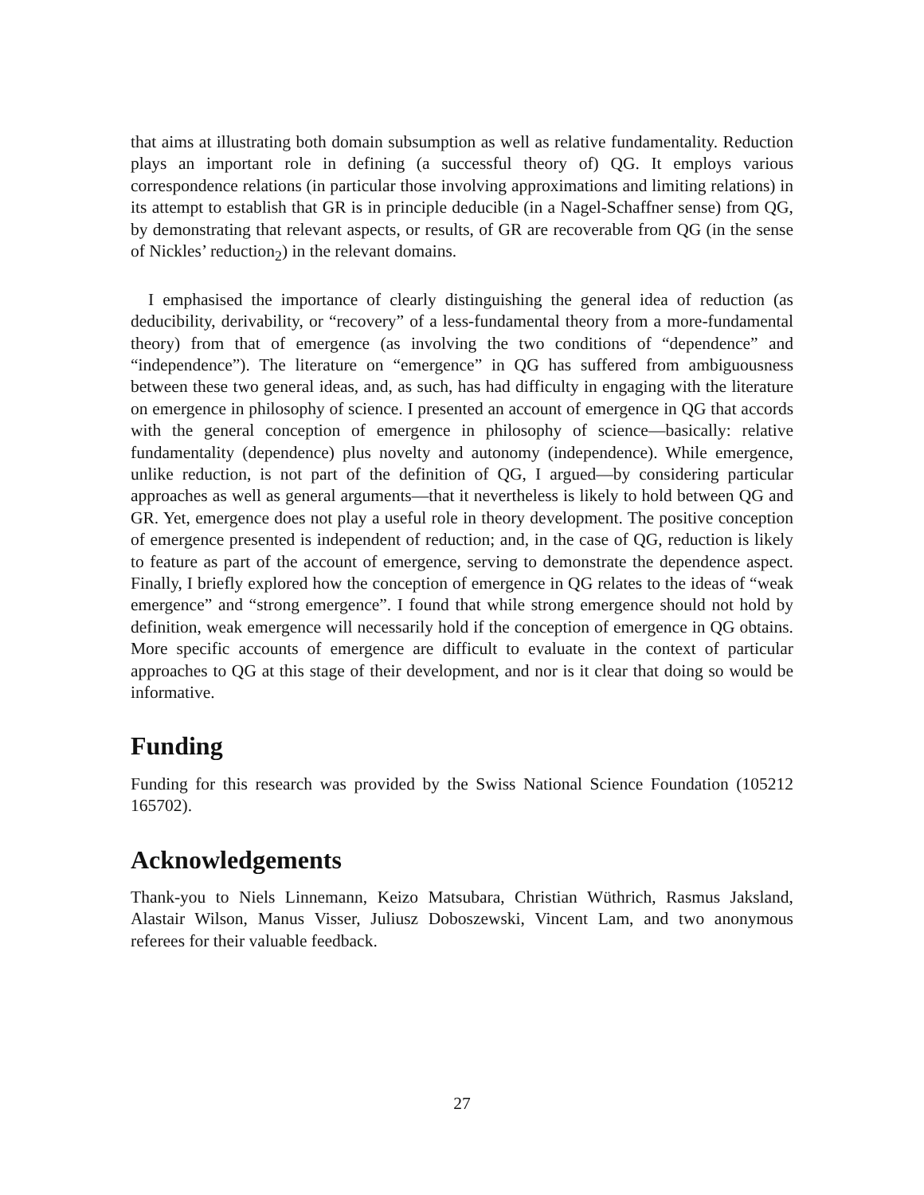that aims at illustrating both domain subsumption as well as relative fundamentality. Reduction plays an important role in defining (a successful theory of) QG. It employs various correspondence relations (in particular those involving approximations and limiting relations) in its attempt to establish that GR is in principle deducible (in a Nagel-Schaffner sense) from QG, by demonstrating that relevant aspects, or results, of GR are recoverable from QG (in the sense of Nickles’ reduction<sub>2</sub>) in the relevant domains.
I emphasised the importance of clearly distinguishing the general idea of reduction (as deducibility, derivability, or “recovery” of a less-fundamental theory from a more-fundamental theory) from that of emergence (as involving the two conditions of “dependence” and “independence”). The literature on “emergence” in QG has suffered from ambiguousness between these two general ideas, and, as such, has had difficulty in engaging with the literature on emergence in philosophy of science. I presented an account of emergence in QG that accords with the general conception of emergence in philosophy of science—basically: relative fundamentality (dependence) plus novelty and autonomy (independence). While emergence, unlike reduction, is not part of the definition of QG, I argued—by considering particular approaches as well as general arguments—that it nevertheless is likely to hold between QG and GR. Yet, emergence does not play a useful role in theory development. The positive conception of emergence presented is independent of reduction; and, in the case of QG, reduction is likely to feature as part of the account of emergence, serving to demonstrate the dependence aspect. Finally, I briefly explored how the conception of emergence in QG relates to the ideas of “weak emergence” and “strong emergence”. I found that while strong emergence should not hold by definition, weak emergence will necessarily hold if the conception of emergence in QG obtains. More specific accounts of emergence are difficult to evaluate in the context of particular approaches to QG at this stage of their development, and nor is it clear that doing so would be informative.
Funding
Funding for this research was provided by the Swiss National Science Foundation (105212 165702).
Acknowledgements
Thank-you to Niels Linnemann, Keizo Matsubara, Christian Wüthrich, Rasmus Jaksland, Alastair Wilson, Manus Visser, Juliusz Doboszewski, Vincent Lam, and two anonymous referees for their valuable feedback.
27